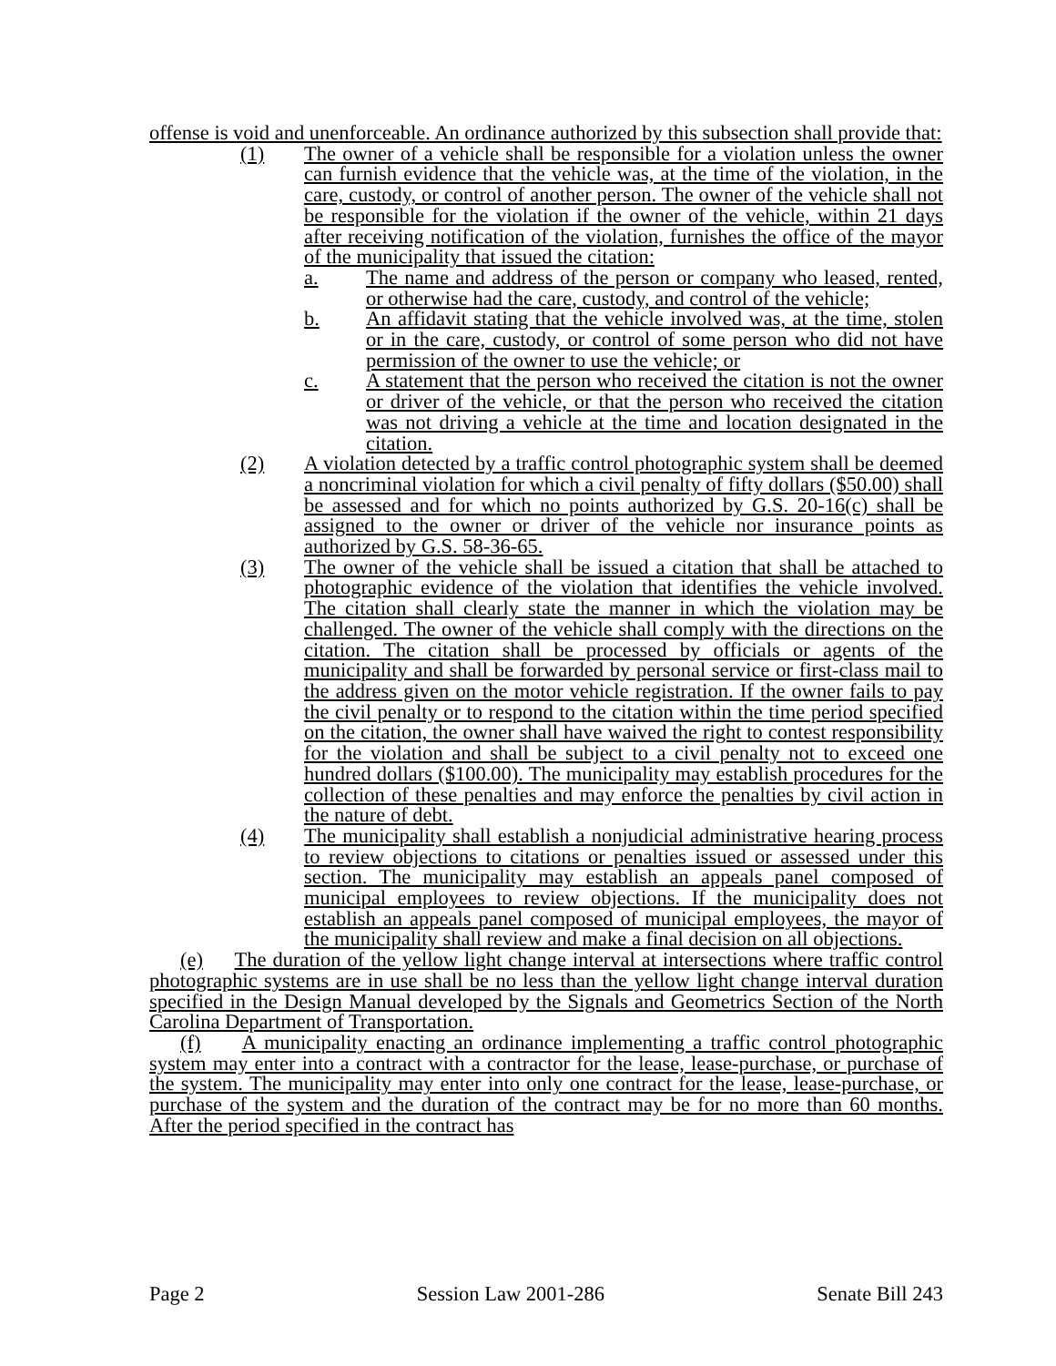offense is void and unenforceable. An ordinance authorized by this subsection shall provide that:
(1) The owner of a vehicle shall be responsible for a violation unless the owner can furnish evidence that the vehicle was, at the time of the violation, in the care, custody, or control of another person. The owner of the vehicle shall not be responsible for the violation if the owner of the vehicle, within 21 days after receiving notification of the violation, furnishes the office of the mayor of the municipality that issued the citation:
a. The name and address of the person or company who leased, rented, or otherwise had the care, custody, and control of the vehicle;
b. An affidavit stating that the vehicle involved was, at the time, stolen or in the care, custody, or control of some person who did not have permission of the owner to use the vehicle; or
c. A statement that the person who received the citation is not the owner or driver of the vehicle, or that the person who received the citation was not driving a vehicle at the time and location designated in the citation.
(2) A violation detected by a traffic control photographic system shall be deemed a noncriminal violation for which a civil penalty of fifty dollars ($50.00) shall be assessed and for which no points authorized by G.S. 20-16(c) shall be assigned to the owner or driver of the vehicle nor insurance points as authorized by G.S. 58-36-65.
(3) The owner of the vehicle shall be issued a citation that shall be attached to photographic evidence of the violation that identifies the vehicle involved. The citation shall clearly state the manner in which the violation may be challenged. The owner of the vehicle shall comply with the directions on the citation. The citation shall be processed by officials or agents of the municipality and shall be forwarded by personal service or first-class mail to the address given on the motor vehicle registration. If the owner fails to pay the civil penalty or to respond to the citation within the time period specified on the citation, the owner shall have waived the right to contest responsibility for the violation and shall be subject to a civil penalty not to exceed one hundred dollars ($100.00). The municipality may establish procedures for the collection of these penalties and may enforce the penalties by civil action in the nature of debt.
(4) The municipality shall establish a nonjudicial administrative hearing process to review objections to citations or penalties issued or assessed under this section. The municipality may establish an appeals panel composed of municipal employees to review objections. If the municipality does not establish an appeals panel composed of municipal employees, the mayor of the municipality shall review and make a final decision on all objections.
(e) The duration of the yellow light change interval at intersections where traffic control photographic systems are in use shall be no less than the yellow light change interval duration specified in the Design Manual developed by the Signals and Geometrics Section of the North Carolina Department of Transportation.
(f) A municipality enacting an ordinance implementing a traffic control photographic system may enter into a contract with a contractor for the lease, lease-purchase, or purchase of the system. The municipality may enter into only one contract for the lease, lease-purchase, or purchase of the system and the duration of the contract may be for no more than 60 months. After the period specified in the contract has
Page 2 Session Law 2001-286 Senate Bill 243